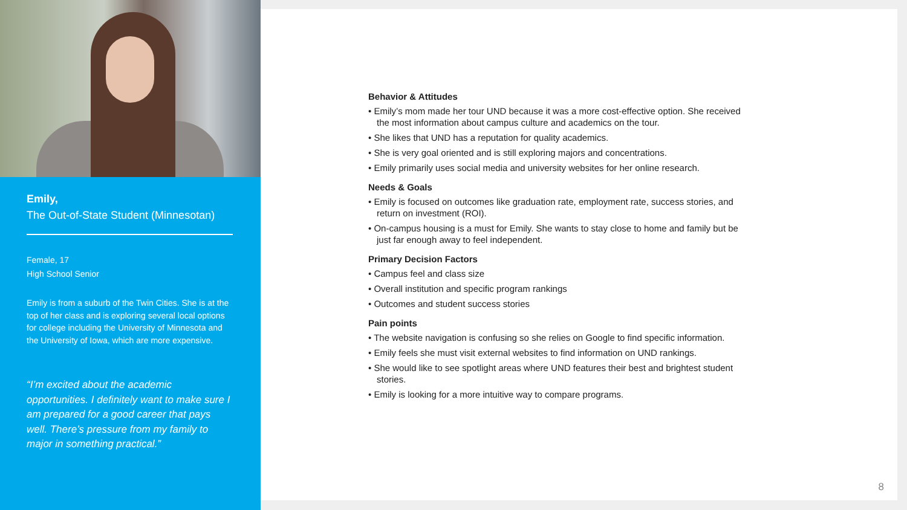Emily,
The Out-of-State Student (Minnesotan)
Female, 17
High School Senior
Emily is from a suburb of the Twin Cities. She is at the top of her class and is exploring several local options for college including the University of Minnesota and the University of Iowa, which are more expensive.
“I’m excited about the academic opportunities. I definitely want to make sure I am prepared for a good career that pays well. There’s pressure from my family to major in something practical.”
Behavior & Attitudes
• Emily’s mom made her tour UND because it was a more cost-effective option. She received the most information about campus culture and academics on the tour.
• She likes that UND has a reputation for quality academics.
• She is very goal oriented and is still exploring majors and concentrations.
• Emily primarily uses social media and university websites for her online research.
Needs & Goals
• Emily is focused on outcomes like graduation rate, employment rate, success stories, and return on investment (ROI).
• On-campus housing is a must for Emily. She wants to stay close to home and family but be just far enough away to feel independent.
Primary Decision Factors
• Campus feel and class size
• Overall institution and specific program rankings
• Outcomes and student success stories
Pain points
• The website navigation is confusing so she relies on Google to find specific information.
• Emily feels she must visit external websites to find information on UND rankings.
• She would like to see spotlight areas where UND features their best and brightest student stories.
• Emily is looking for a more intuitive way to compare programs.
8